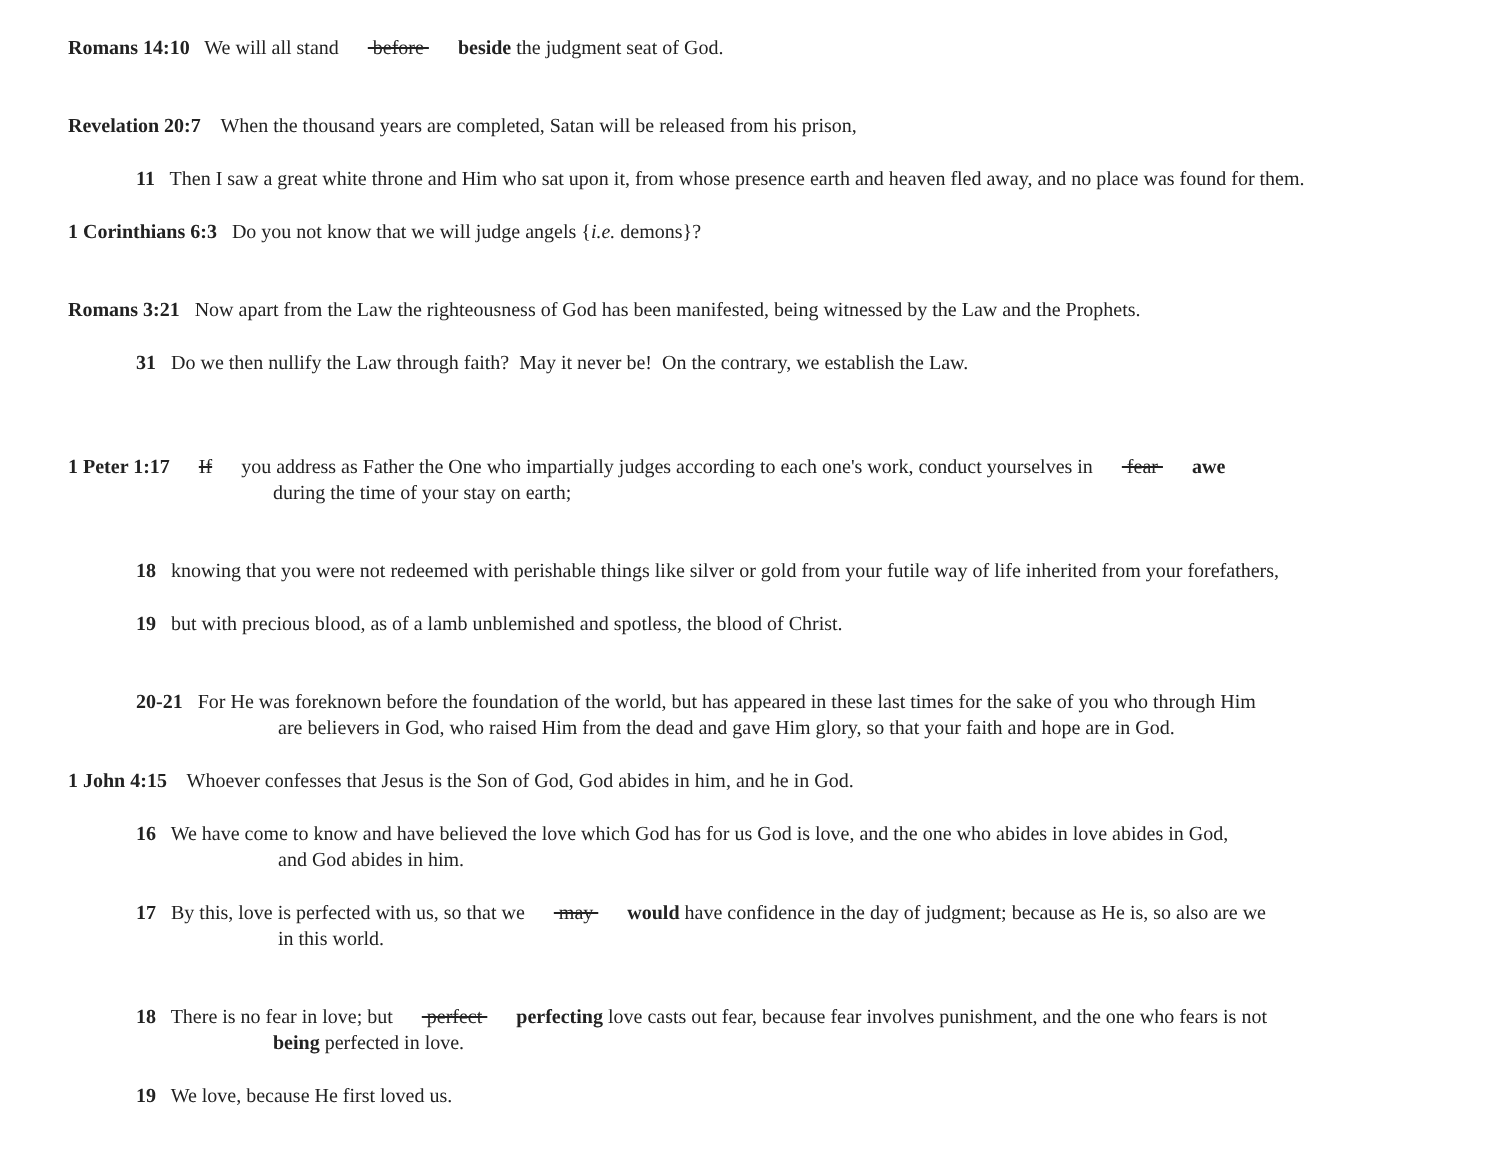Romans 14:10 We will all stand before beside the judgment seat of God.
Revelation 20:7 When the thousand years are completed, Satan will be released from his prison,
11 Then I saw a great white throne and Him who sat upon it, from whose presence earth and heaven fled away, and no place was found for them.
1 Corinthians 6:3 Do you not know that we will judge angels {i.e. demons}?
Romans 3:21 Now apart from the Law the righteousness of God has been manifested, being witnessed by the Law and the Prophets.
31 Do we then nullify the Law through faith? May it never be! On the contrary, we establish the Law.
1 Peter 1:17 If you address as Father the One who impartially judges according to each one's work, conduct yourselves in fear awe
during the time of your stay on earth;
18 knowing that you were not redeemed with perishable things like silver or gold from your futile way of life inherited from your forefathers,
19 but with precious blood, as of a lamb unblemished and spotless, the blood of Christ.
20-21 For He was foreknown before the foundation of the world, but has appeared in these last times for the sake of you who through Him
are believers in God, who raised Him from the dead and gave Him glory, so that your faith and hope are in God.
1 John 4:15 Whoever confesses that Jesus is the Son of God, God abides in him, and he in God.
16 We have come to know and have believed the love which God has for us God is love, and the one who abides in love abides in God,
and God abides in him.
17 By this, love is perfected with us, so that we may would have confidence in the day of judgment; because as He is, so also are we
in this world.
18 There is no fear in love; but perfect perfecting love casts out fear, because fear involves punishment, and the one who fears is not
being perfected in love.
19 We love, because He first loved us.